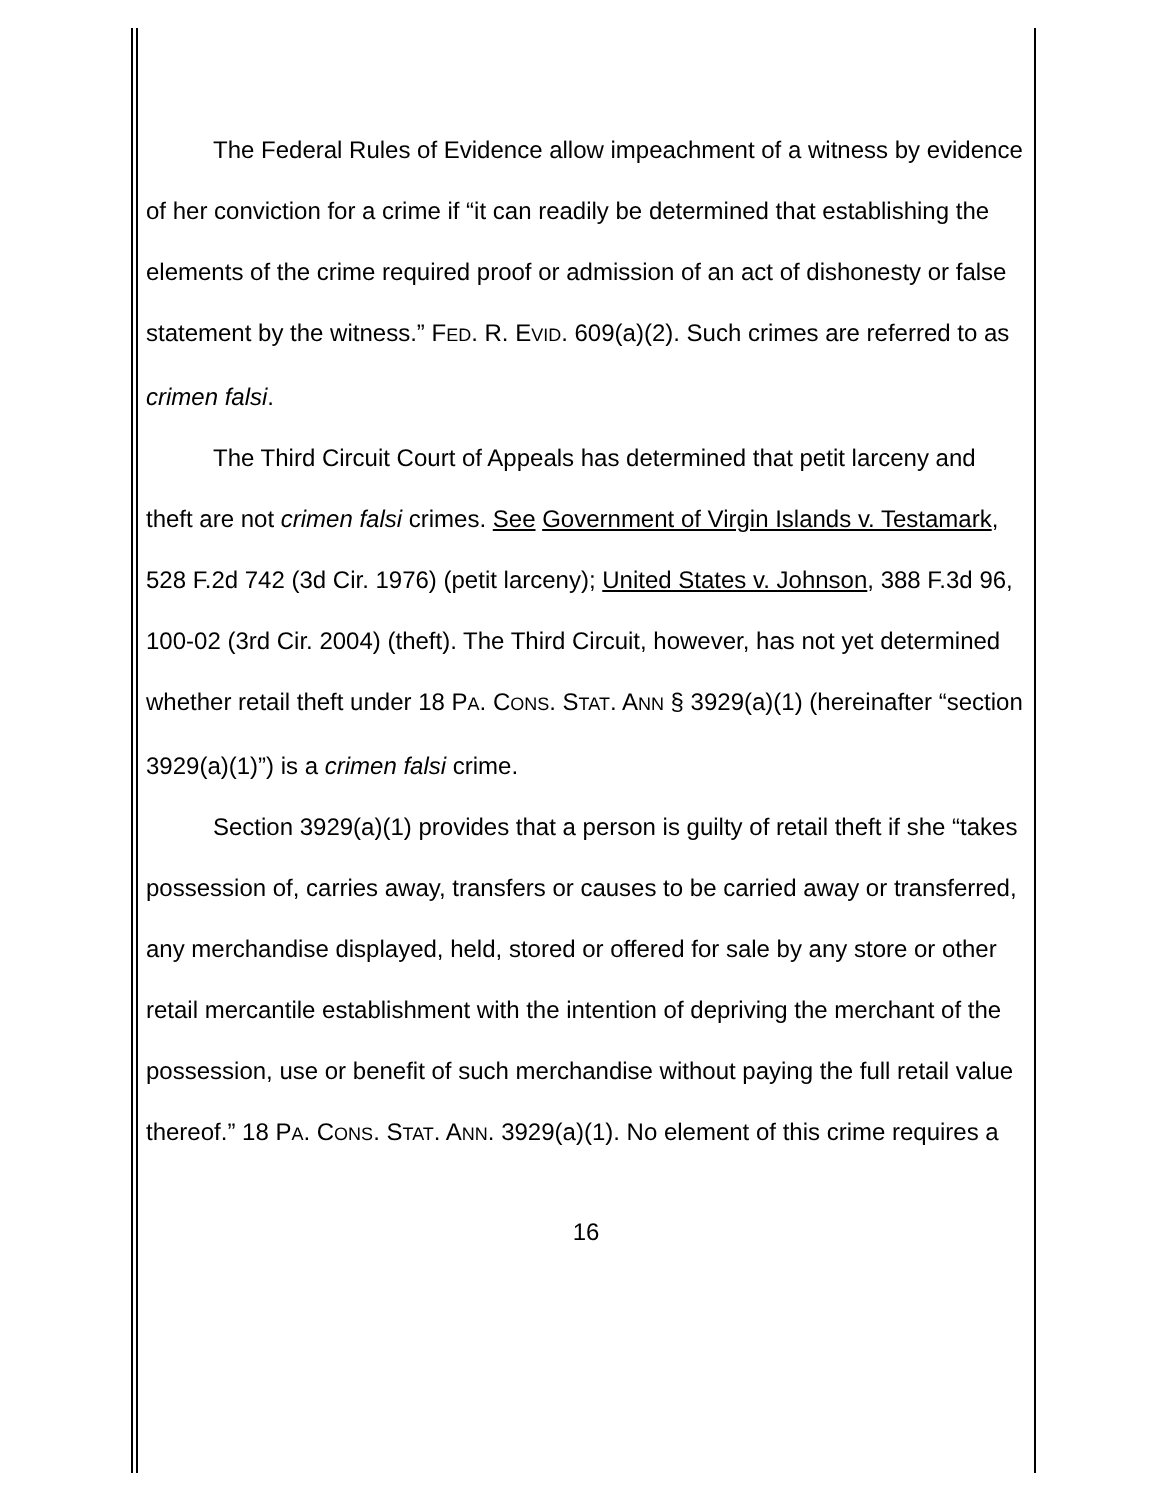The Federal Rules of Evidence allow impeachment of a witness by evidence of her conviction for a crime if “it can readily be determined that establishing the elements of the crime required proof or admission of an act of dishonesty or false statement by the witness.” FED. R. EVID. 609(a)(2). Such crimes are referred to as crimen falsi.
The Third Circuit Court of Appeals has determined that petit larceny and theft are not crimen falsi crimes. See Government of Virgin Islands v. Testamark, 528 F.2d 742 (3d Cir. 1976) (petit larceny); United States v. Johnson, 388 F.3d 96, 100-02 (3rd Cir. 2004) (theft). The Third Circuit, however, has not yet determined whether retail theft under 18 PA. CONS. STAT. ANN § 3929(a)(1) (hereinafter “section 3929(a)(1)”) is a crimen falsi crime.
Section 3929(a)(1) provides that a person is guilty of retail theft if she “takes possession of, carries away, transfers or causes to be carried away or transferred, any merchandise displayed, held, stored or offered for sale by any store or other retail mercantile establishment with the intention of depriving the merchant of the possession, use or benefit of such merchandise without paying the full retail value thereof.” 18 PA. CONS. STAT. ANN. 3929(a)(1). No element of this crime requires a
16